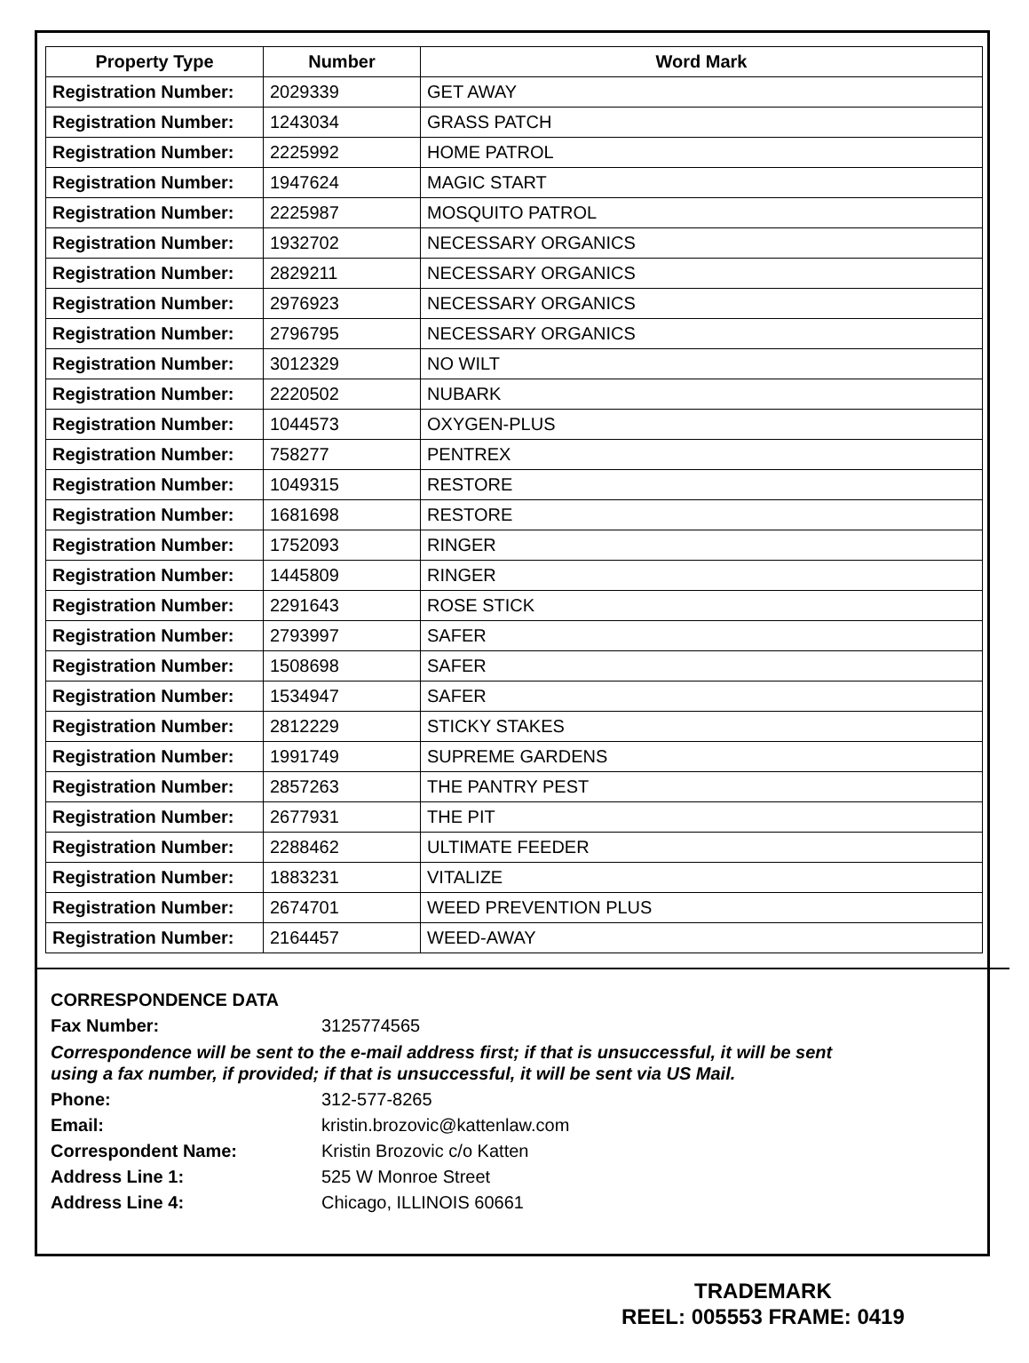| Property Type | Number | Word Mark |
| --- | --- | --- |
| Registration Number: | 2029339 | GET AWAY |
| Registration Number: | 1243034 | GRASS PATCH |
| Registration Number: | 2225992 | HOME PATROL |
| Registration Number: | 1947624 | MAGIC START |
| Registration Number: | 2225987 | MOSQUITO PATROL |
| Registration Number: | 1932702 | NECESSARY ORGANICS |
| Registration Number: | 2829211 | NECESSARY ORGANICS |
| Registration Number: | 2976923 | NECESSARY ORGANICS |
| Registration Number: | 2796795 | NECESSARY ORGANICS |
| Registration Number: | 3012329 | NO WILT |
| Registration Number: | 2220502 | NUBARK |
| Registration Number: | 1044573 | OXYGEN-PLUS |
| Registration Number: | 758277 | PENTREX |
| Registration Number: | 1049315 | RESTORE |
| Registration Number: | 1681698 | RESTORE |
| Registration Number: | 1752093 | RINGER |
| Registration Number: | 1445809 | RINGER |
| Registration Number: | 2291643 | ROSE STICK |
| Registration Number: | 2793997 | SAFER |
| Registration Number: | 1508698 | SAFER |
| Registration Number: | 1534947 | SAFER |
| Registration Number: | 2812229 | STICKY STAKES |
| Registration Number: | 1991749 | SUPREME GARDENS |
| Registration Number: | 2857263 | THE PANTRY PEST |
| Registration Number: | 2677931 | THE PIT |
| Registration Number: | 2288462 | ULTIMATE FEEDER |
| Registration Number: | 1883231 | VITALIZE |
| Registration Number: | 2674701 | WEED PREVENTION PLUS |
| Registration Number: | 2164457 | WEED-AWAY |
CORRESPONDENCE DATA
Fax Number: 3125774565
Correspondence will be sent to the e-mail address first; if that is unsuccessful, it will be sent
using a fax number, if provided; if that is unsuccessful, it will be sent via US Mail.
Phone: 312-577-8265
Email: kristin.brozovic@kattenlaw.com
Correspondent Name: Kristin Brozovic c/o Katten
Address Line 1: 525 W Monroe Street
Address Line 4: Chicago, ILLINOIS 60661
TRADEMARK
REEL: 005553 FRAME: 0419